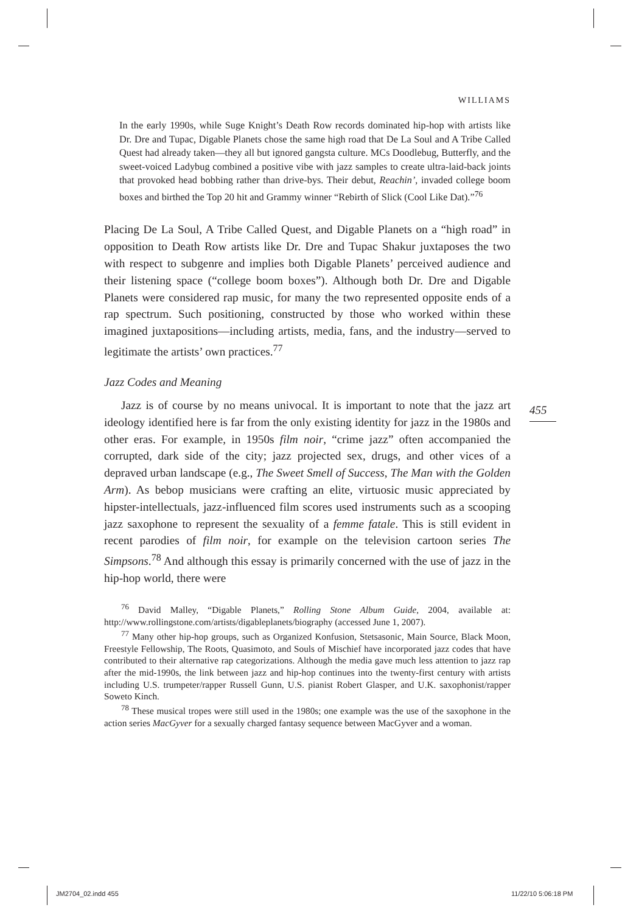455
WILLIAMS
In the early 1990s, while Suge Knight’s Death Row records dominated hip-hop with artists like Dr. Dre and Tupac, Digable Planets chose the same high road that De La Soul and A Tribe Called Quest had already taken—they all but ignored gangsta culture. MCs Doodlebug, Butterfly, and the sweet-voiced Ladybug combined a positive vibe with jazz samples to create ultra-laid-back joints that provoked head bobbing rather than drive-bys. Their debut, Reachin’, invaded college boom boxes and birthed the Top 20 hit and Grammy winner “Rebirth of Slick (Cool Like Dat).”<sup>76</sup>
Placing De La Soul, A Tribe Called Quest, and Digable Planets on a “high road” in opposition to Death Row artists like Dr. Dre and Tupac Shakur juxtaposes the two with respect to subgenre and implies both Digable Planets’ perceived audience and their listening space (“college boom boxes”). Although both Dr. Dre and Digable Planets were considered rap music, for many the two represented opposite ends of a rap spectrum. Such positioning, constructed by those who worked within these imagined juxtapositions—including artists, media, fans, and the industry—served to legitimate the artists’ own practices.<sup>77</sup>
Jazz Codes and Meaning
Jazz is of course by no means univocal. It is important to note that the jazz art ideology identified here is far from the only existing identity for jazz in the 1980s and other eras. For example, in 1950s film noir, “crime jazz” often accompanied the corrupted, dark side of the city; jazz projected sex, drugs, and other vices of a depraved urban landscape (e.g., The Sweet Smell of Success, The Man with the Golden Arm). As bebop musicians were crafting an elite, virtuosic music appreciated by hipster-intellectuals, jazz-influenced film scores used instruments such as a scooping jazz saxophone to represent the sexuality of a femme fatale. This is still evident in recent parodies of film noir, for example on the television cartoon series The Simpsons.<sup>78</sup> And although this essay is primarily concerned with the use of jazz in the hip-hop world, there were
<sup>76</sup> David Malley, “Digable Planets,” Rolling Stone Album Guide, 2004, available at: http://www.rollingstone.com/artists/digableplanets/biography (accessed June 1, 2007).
<sup>77</sup> Many other hip-hop groups, such as Organized Konfusion, Stetsasonic, Main Source, Black Moon, Freestyle Fellowship, The Roots, Quasimoto, and Souls of Mischief have incorporated jazz codes that have contributed to their alternative rap categorizations. Although the media gave much less attention to jazz rap after the mid-1990s, the link between jazz and hip-hop continues into the twenty-first century with artists including U.S. trumpeter/rapper Russell Gunn, U.S. pianist Robert Glasper, and U.K. saxophonist/rapper Soweto Kinch.
<sup>78</sup> These musical tropes were still used in the 1980s; one example was the use of the saxophone in the action series MacGyver for a sexually charged fantasy sequence between MacGyver and a woman.
JM2704_02.indd 455 11/22/10 5:06:18 PM